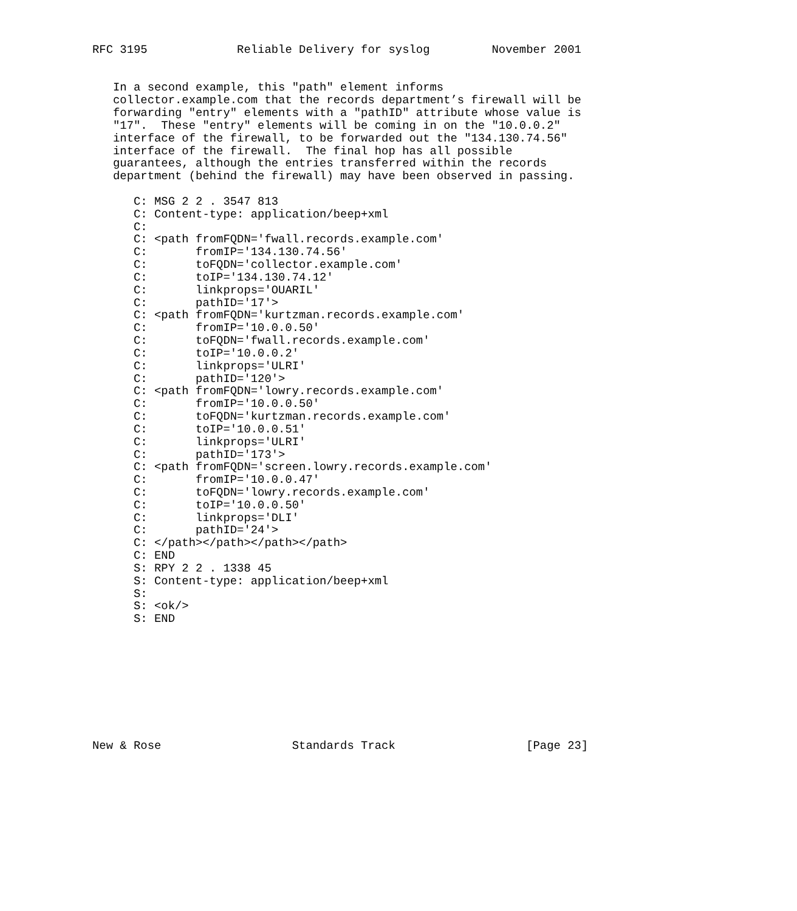RFC 3195             Reliable Delivery for syslog         November 2001


   In a second example, this "path" element informs
   collector.example.com that the records department’s firewall will be
   forwarding "entry" elements with a "pathID" attribute whose value is
   "17".  These "entry" elements will be coming in on the "10.0.0.2"
   interface of the firewall, to be forwarded out the "134.130.74.56"
   interface of the firewall.  The final hop has all possible
   guarantees, although the entries transferred within the records
   department (behind the firewall) may have been observed in passing.

      C: MSG 2 2 . 3547 813
      C: Content-type: application/beep+xml
      C:
      C: <path fromFQDN='fwall.records.example.com'
      C:       fromIP='134.130.74.56'
      C:       toFQDN='collector.example.com'
      C:       toIP='134.130.74.12'
      C:       linkprops='OUARIL'
      C:       pathID='17'>
      C: <path fromFQDN='kurtzman.records.example.com'
      C:       fromIP='10.0.0.50'
      C:       toFQDN='fwall.records.example.com'
      C:       toIP='10.0.0.2'
      C:       linkprops='ULRI'
      C:       pathID='120'>
      C: <path fromFQDN='lowry.records.example.com'
      C:       fromIP='10.0.0.50'
      C:       toFQDN='kurtzman.records.example.com'
      C:       toIP='10.0.0.51'
      C:       linkprops='ULRI'
      C:       pathID='173'>
      C: <path fromFQDN='screen.lowry.records.example.com'
      C:       fromIP='10.0.0.47'
      C:       toFQDN='lowry.records.example.com'
      C:       toIP='10.0.0.50'
      C:       linkprops='DLI'
      C:       pathID='24'>
      C: </path></path></path></path>
      C: END
      S: RPY 2 2 . 1338 45
      S: Content-type: application/beep+xml
      S:
      S: <ok/>
      S: END









New & Rose                   Standards Track                   [Page 23]